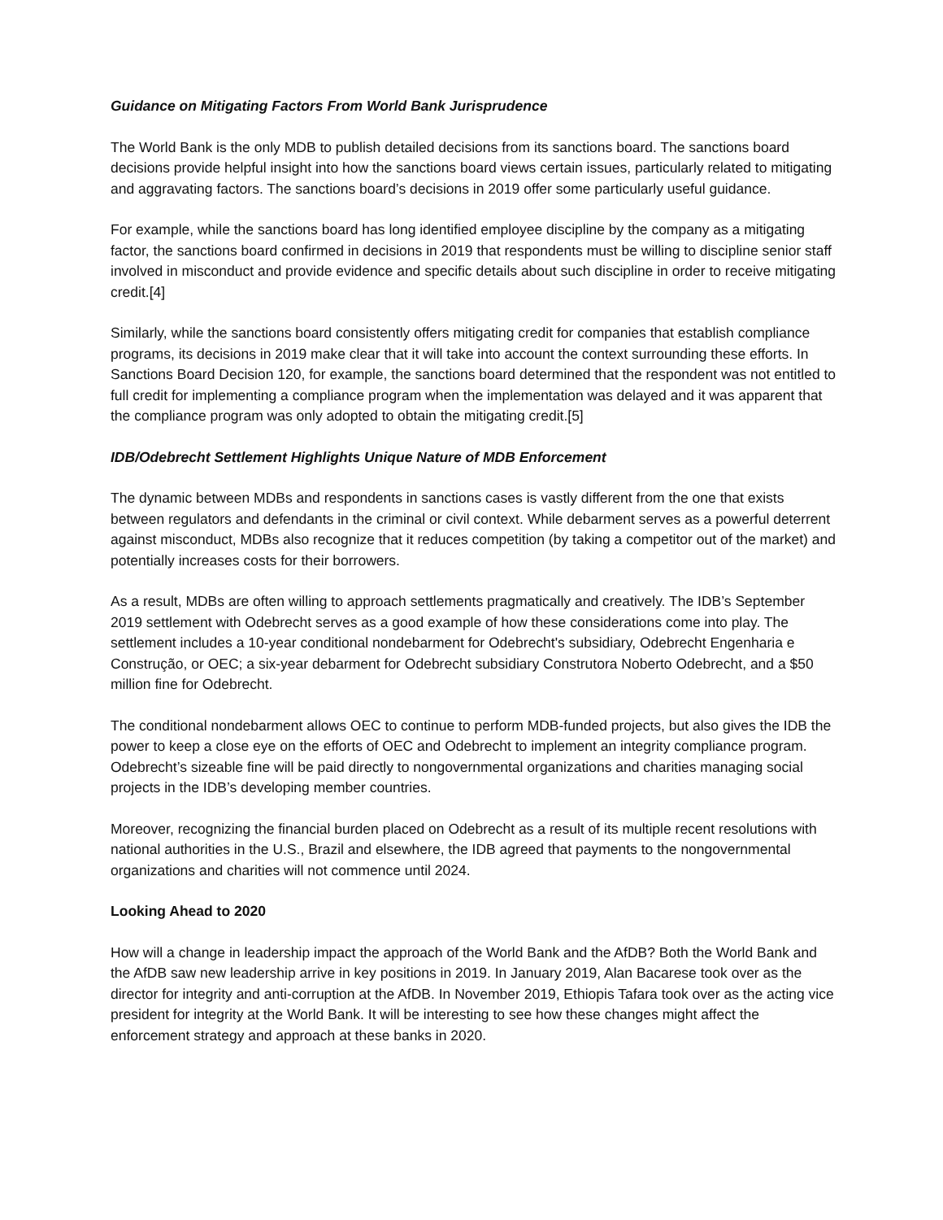Guidance on Mitigating Factors From World Bank Jurisprudence
The World Bank is the only MDB to publish detailed decisions from its sanctions board. The sanctions board decisions provide helpful insight into how the sanctions board views certain issues, particularly related to mitigating and aggravating factors. The sanctions board’s decisions in 2019 offer some particularly useful guidance.
For example, while the sanctions board has long identified employee discipline by the company as a mitigating factor, the sanctions board confirmed in decisions in 2019 that respondents must be willing to discipline senior staff involved in misconduct and provide evidence and specific details about such discipline in order to receive mitigating credit.[4]
Similarly, while the sanctions board consistently offers mitigating credit for companies that establish compliance programs, its decisions in 2019 make clear that it will take into account the context surrounding these efforts. In Sanctions Board Decision 120, for example, the sanctions board determined that the respondent was not entitled to full credit for implementing a compliance program when the implementation was delayed and it was apparent that the compliance program was only adopted to obtain the mitigating credit.[5]
IDB/Odebrecht Settlement Highlights Unique Nature of MDB Enforcement
The dynamic between MDBs and respondents in sanctions cases is vastly different from the one that exists between regulators and defendants in the criminal or civil context. While debarment serves as a powerful deterrent against misconduct, MDBs also recognize that it reduces competition (by taking a competitor out of the market) and potentially increases costs for their borrowers.
As a result, MDBs are often willing to approach settlements pragmatically and creatively. The IDB’s September 2019 settlement with Odebrecht serves as a good example of how these considerations come into play. The settlement includes a 10-year conditional nondebarment for Odebrecht's subsidiary, Odebrecht Engenharia e Construção, or OEC; a six-year debarment for Odebrecht subsidiary Construtora Noberto Odebrecht, and a $50 million fine for Odebrecht.
The conditional nondebarment allows OEC to continue to perform MDB-funded projects, but also gives the IDB the power to keep a close eye on the efforts of OEC and Odebrecht to implement an integrity compliance program. Odebrecht’s sizeable fine will be paid directly to nongovernmental organizations and charities managing social projects in the IDB’s developing member countries.
Moreover, recognizing the financial burden placed on Odebrecht as a result of its multiple recent resolutions with national authorities in the U.S., Brazil and elsewhere, the IDB agreed that payments to the nongovernmental organizations and charities will not commence until 2024.
Looking Ahead to 2020
How will a change in leadership impact the approach of the World Bank and the AfDB? Both the World Bank and the AfDB saw new leadership arrive in key positions in 2019. In January 2019, Alan Bacarese took over as the director for integrity and anti-corruption at the AfDB. In November 2019, Ethiopis Tafara took over as the acting vice president for integrity at the World Bank. It will be interesting to see how these changes might affect the enforcement strategy and approach at these banks in 2020.